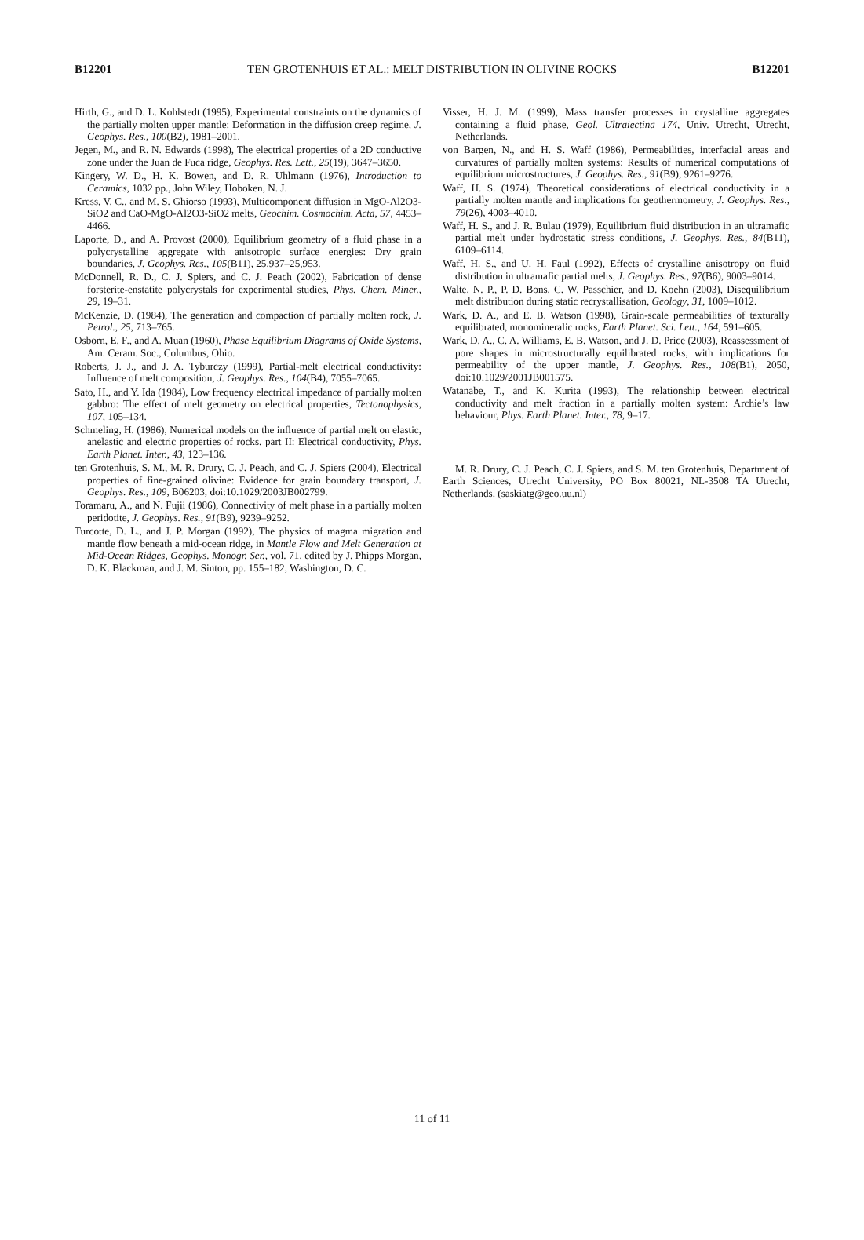B12201 TEN GROTENHUIS ET AL.: MELT DISTRIBUTION IN OLIVINE ROCKS B12201
Hirth, G., and D. L. Kohlstedt (1995), Experimental constraints on the dynamics of the partially molten upper mantle: Deformation in the diffusion creep regime, J. Geophys. Res., 100(B2), 1981–2001.
Jegen, M., and R. N. Edwards (1998), The electrical properties of a 2D conductive zone under the Juan de Fuca ridge, Geophys. Res. Lett., 25(19), 3647–3650.
Kingery, W. D., H. K. Bowen, and D. R. Uhlmann (1976), Introduction to Ceramics, 1032 pp., John Wiley, Hoboken, N. J.
Kress, V. C., and M. S. Ghiorso (1993), Multicomponent diffusion in MgO-Al2O3-SiO2 and CaO-MgO-Al2O3-SiO2 melts, Geochim. Cosmochim. Acta, 57, 4453–4466.
Laporte, D., and A. Provost (2000), Equilibrium geometry of a fluid phase in a polycrystalline aggregate with anisotropic surface energies: Dry grain boundaries, J. Geophys. Res., 105(B11), 25,937–25,953.
McDonnell, R. D., C. J. Spiers, and C. J. Peach (2002), Fabrication of dense forsterite-enstatite polycrystals for experimental studies, Phys. Chem. Miner., 29, 19–31.
McKenzie, D. (1984), The generation and compaction of partially molten rock, J. Petrol., 25, 713–765.
Osborn, E. F., and A. Muan (1960), Phase Equilibrium Diagrams of Oxide Systems, Am. Ceram. Soc., Columbus, Ohio.
Roberts, J. J., and J. A. Tyburczy (1999), Partial-melt electrical conductivity: Influence of melt composition, J. Geophys. Res., 104(B4), 7055–7065.
Sato, H., and Y. Ida (1984), Low frequency electrical impedance of partially molten gabbro: The effect of melt geometry on electrical properties, Tectonophysics, 107, 105–134.
Schmeling, H. (1986), Numerical models on the influence of partial melt on elastic, anelastic and electric properties of rocks. part II: Electrical conductivity, Phys. Earth Planet. Inter., 43, 123–136.
ten Grotenhuis, S. M., M. R. Drury, C. J. Peach, and C. J. Spiers (2004), Electrical properties of fine-grained olivine: Evidence for grain boundary transport, J. Geophys. Res., 109, B06203, doi:10.1029/2003JB002799.
Toramaru, A., and N. Fujii (1986), Connectivity of melt phase in a partially molten peridotite, J. Geophys. Res., 91(B9), 9239–9252.
Turcotte, D. L., and J. P. Morgan (1992), The physics of magma migration and mantle flow beneath a mid-ocean ridge, in Mantle Flow and Melt Generation at Mid-Ocean Ridges, Geophys. Monogr. Ser., vol. 71, edited by J. Phipps Morgan, D. K. Blackman, and J. M. Sinton, pp. 155–182, Washington, D. C.
Visser, H. J. M. (1999), Mass transfer processes in crystalline aggregates containing a fluid phase, Geol. Ultraiectina 174, Univ. Utrecht, Utrecht, Netherlands.
von Bargen, N., and H. S. Waff (1986), Permeabilities, interfacial areas and curvatures of partially molten systems: Results of numerical computations of equilibrium microstructures, J. Geophys. Res., 91(B9), 9261–9276.
Waff, H. S. (1974), Theoretical considerations of electrical conductivity in a partially molten mantle and implications for geothermometry, J. Geophys. Res., 79(26), 4003–4010.
Waff, H. S., and J. R. Bulau (1979), Equilibrium fluid distribution in an ultramafic partial melt under hydrostatic stress conditions, J. Geophys. Res., 84(B11), 6109–6114.
Waff, H. S., and U. H. Faul (1992), Effects of crystalline anisotropy on fluid distribution in ultramafic partial melts, J. Geophys. Res., 97(B6), 9003–9014.
Walte, N. P., P. D. Bons, C. W. Passchier, and D. Koehn (2003), Disequilibrium melt distribution during static recrystallisation, Geology, 31, 1009–1012.
Wark, D. A., and E. B. Watson (1998), Grain-scale permeabilities of texturally equilibrated, monomineralic rocks, Earth Planet. Sci. Lett., 164, 591–605.
Wark, D. A., C. A. Williams, E. B. Watson, and J. D. Price (2003), Reassessment of pore shapes in microstructurally equilibrated rocks, with implications for permeability of the upper mantle, J. Geophys. Res., 108(B1), 2050, doi:10.1029/2001JB001575.
Watanabe, T., and K. Kurita (1993), The relationship between electrical conductivity and melt fraction in a partially molten system: Archie’s law behaviour, Phys. Earth Planet. Inter., 78, 9–17.
M. R. Drury, C. J. Peach, C. J. Spiers, and S. M. ten Grotenhuis, Department of Earth Sciences, Utrecht University, PO Box 80021, NL-3508 TA Utrecht, Netherlands. (saskiatg@geo.uu.nl)
11 of 11